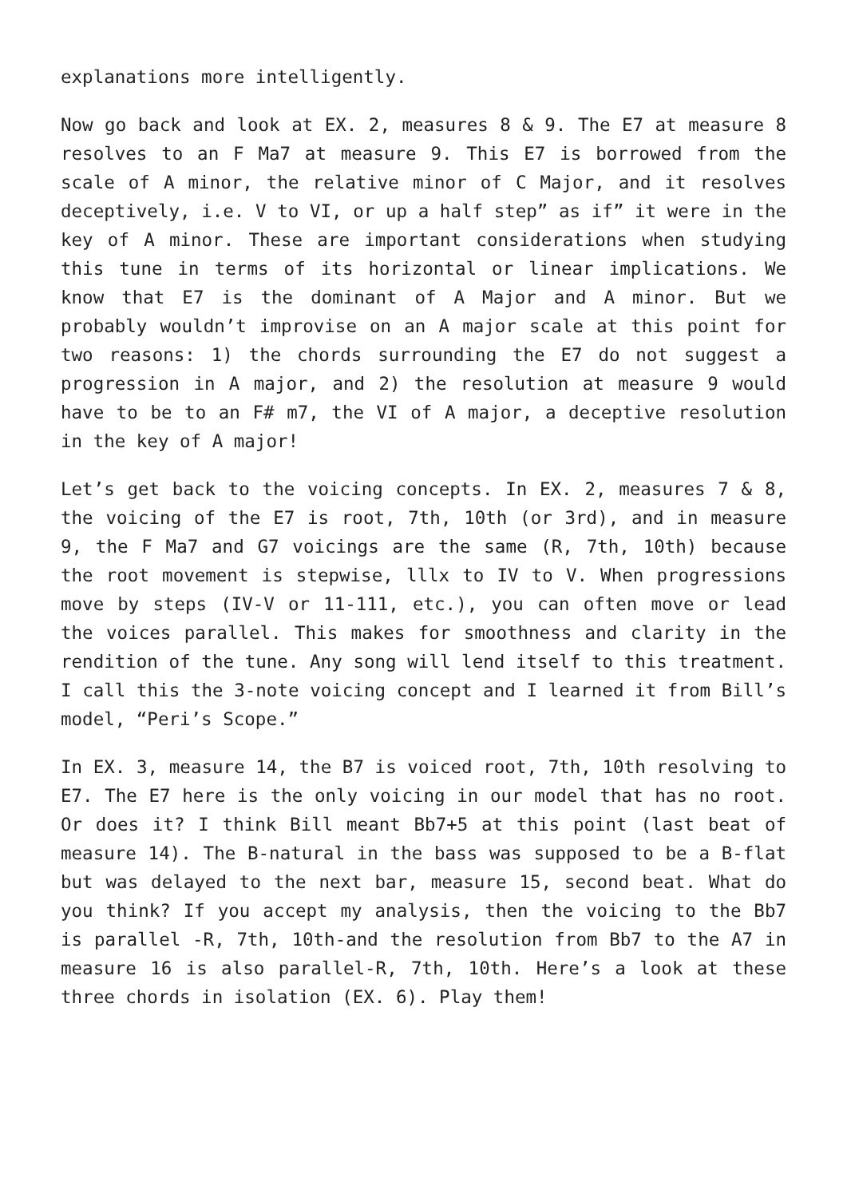explanations more intelligently.
Now go back and look at EX. 2, measures 8 & 9. The E7 at measure 8 resolves to an F Ma7 at measure 9. This E7 is borrowed from the scale of A minor, the relative minor of C Major, and it resolves deceptively, i.e. V to VI, or up a half step” as if” it were in the key of A minor. These are important considerations when studying this tune in terms of its horizontal or linear implications. We know that E7 is the dominant of A Major and A minor. But we probably wouldn’t improvise on an A major scale at this point for two reasons: 1) the chords surrounding the E7 do not suggest a progression in A major, and 2) the resolution at measure 9 would have to be to an F# m7, the VI of A major, a deceptive resolution in the key of A major!
Let’s get back to the voicing concepts. In EX. 2, measures 7 & 8, the voicing of the E7 is root, 7th, 10th (or 3rd), and in measure 9, the F Ma7 and G7 voicings are the same (R, 7th, 10th) because the root movement is stepwise, lllx to IV to V. When progressions move by steps (IV-V or 11-111, etc.), you can often move or lead the voices parallel. This makes for smoothness and clarity in the rendition of the tune. Any song will lend itself to this treatment. I call this the 3-note voicing concept and I learned it from Bill’s model, “Peri’s Scope.”
In EX. 3, measure 14, the B7 is voiced root, 7th, 10th resolving to E7. The E7 here is the only voicing in our model that has no root. Or does it? I think Bill meant Bb7+5 at this point (last beat of measure 14). The B-natural in the bass was supposed to be a B-flat but was delayed to the next bar, measure 15, second beat. What do you think? If you accept my analysis, then the voicing to the Bb7 is parallel -R, 7th, 10th-and the resolution from Bb7 to the A7 in measure 16 is also parallel-R, 7th, 10th. Here’s a look at these three chords in isolation (EX. 6). Play them!